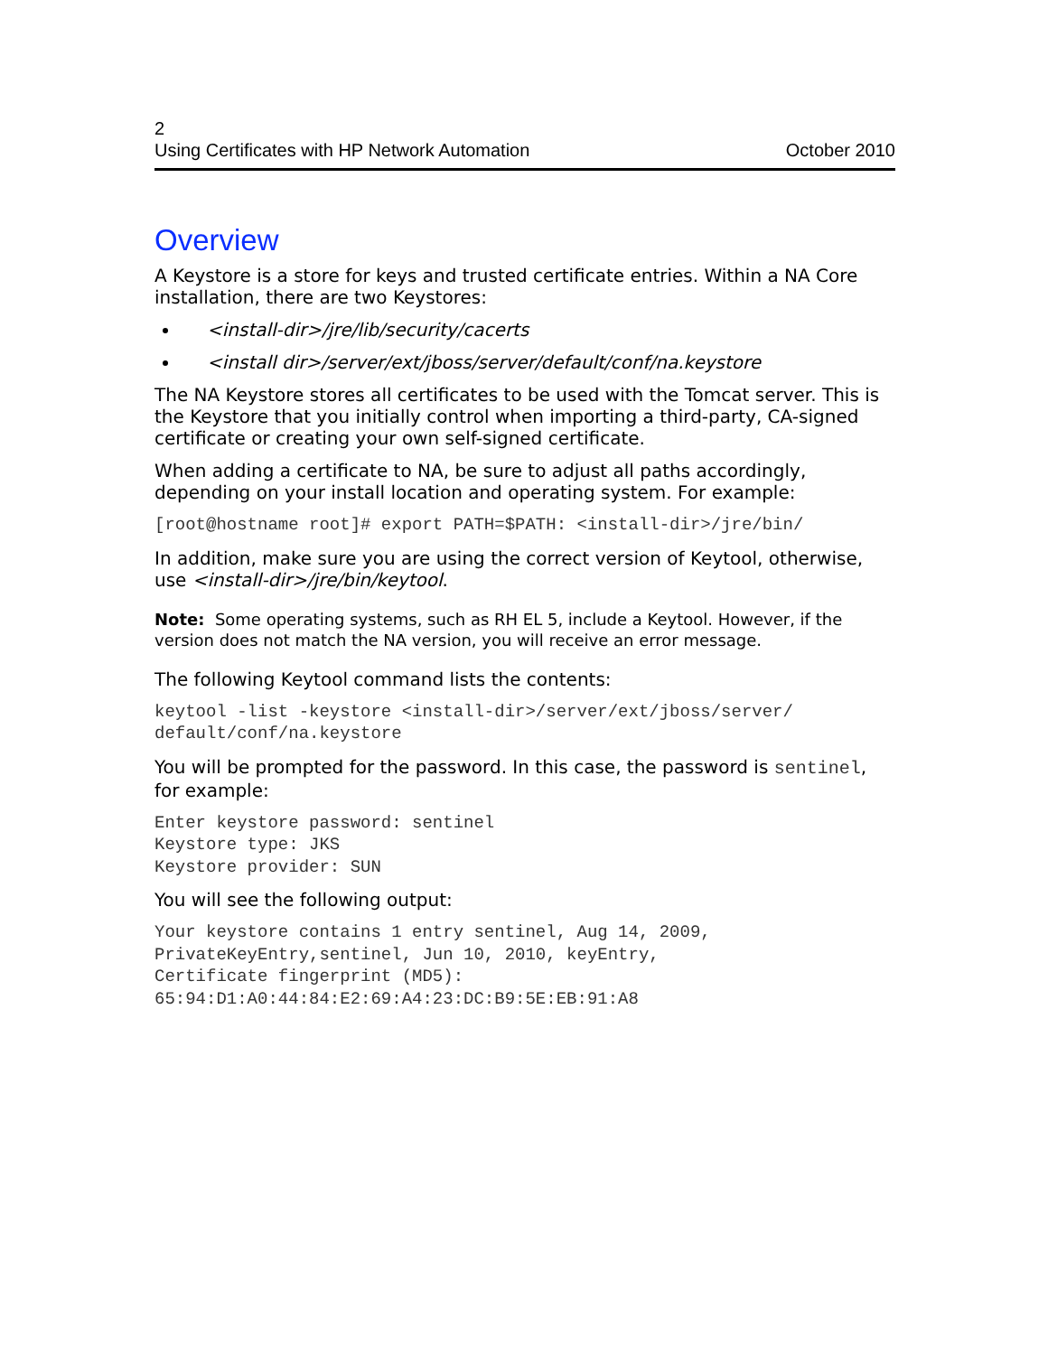2
Using Certificates with HP Network Automation October 2010
Overview
A Keystore is a store for keys and trusted certificate entries. Within a NA Core installation, there are two Keystores:
<install-dir>/jre/lib/security/cacerts
<install dir>/server/ext/jboss/server/default/conf/na.keystore
The NA Keystore stores all certificates to be used with the Tomcat server. This is the Keystore that you initially control when importing a third-party, CA-signed certificate or creating your own self-signed certificate.
When adding a certificate to NA, be sure to adjust all paths accordingly, depending on your install location and operating system. For example:
[root@hostname root]# export PATH=$PATH: <install-dir>/jre/bin/
In addition, make sure you are using the correct version of Keytool, otherwise, use <install-dir>/jre/bin/keytool.
Note: Some operating systems, such as RH EL 5, include a Keytool. However, if the version does not match the NA version, you will receive an error message.
The following Keytool command lists the contents:
keytool -list -keystore <install-dir>/server/ext/jboss/server/
default/conf/na.keystore
You will be prompted for the password. In this case, the password is sentinel, for example:
Enter keystore password: sentinel
Keystore type: JKS
Keystore provider: SUN
You will see the following output:
Your keystore contains 1 entry sentinel, Aug 14, 2009,
PrivateKeyEntry,sentinel, Jun 10, 2010, keyEntry,
Certificate fingerprint (MD5):
65:94:D1:A0:44:84:E2:69:A4:23:DC:B9:5E:EB:91:A8